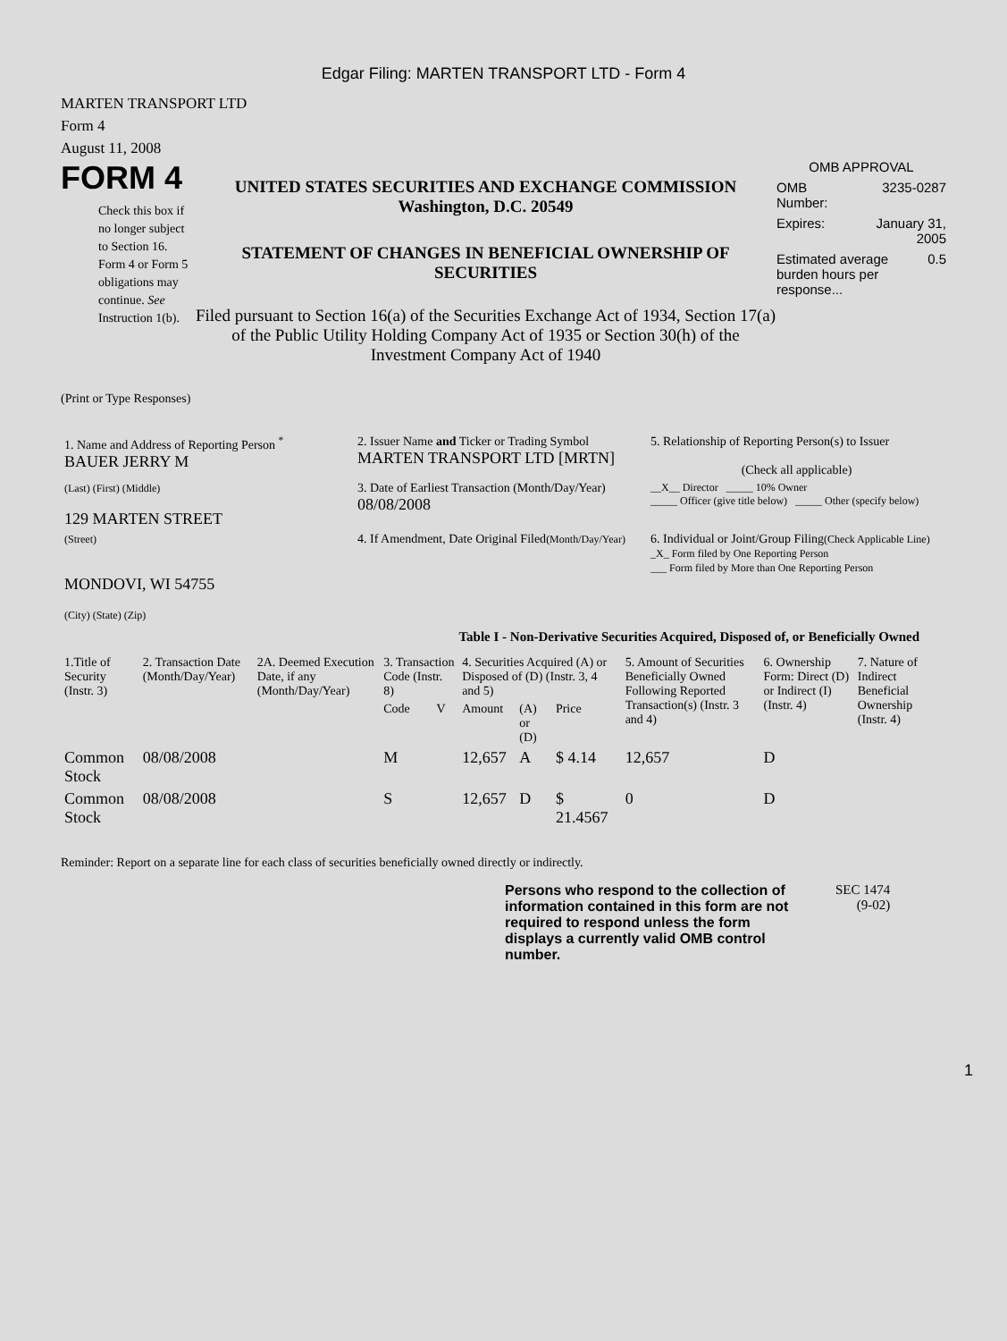Edgar Filing: MARTEN TRANSPORT LTD - Form 4
MARTEN TRANSPORT LTD
Form 4
August 11, 2008
FORM 4
Check this box if no longer subject to Section 16. Form 4 or Form 5 obligations may continue. See Instruction 1(b).
UNITED STATES SECURITIES AND EXCHANGE COMMISSION
Washington, D.C. 20549
STATEMENT OF CHANGES IN BENEFICIAL OWNERSHIP OF SECURITIES
Filed pursuant to Section 16(a) of the Securities Exchange Act of 1934, Section 17(a) of the Public Utility Holding Company Act of 1935 or Section 30(h) of the Investment Company Act of 1940
OMB APPROVAL
OMB
Number: 3235-0287
Expires: January 31,
2005
Estimated average burden hours per response... 0.5
(Print or Type Responses)
| 1. Name and Address of Reporting Person <sup>*</sup> BAUER JERRY M | 2. Issuer Name and Ticker or Trading Symbol MARTEN TRANSPORT LTD [MRTN] | 5. Relationship of Reporting Person(s) to Issuer (Check all applicable) |
| (Last) (First) (Middle) 129 MARTEN STREET | 3. Date of Earliest Transaction (Month/Day/Year) 08/08/2008 | __X__ Director _____ 10% Owner _____ Officer (give title below) _____ Other (specify below) |
| (Street) MONDOVI, WI 54755 (City) (State) (Zip) | 4. If Amendment, Date Original Filed (Month/Day/Year) | 6. Individual or Joint/Group Filing (Check Applicable Line) _X_ Form filed by One Reporting Person ___ Form filed by More than One Reporting Person |
Table I - Non-Derivative Securities Acquired, Disposed of, or Beneficially Owned
| 1.Title of Security (Instr. 3) | 2. Transaction Date (Month/Day/Year) | 2A. Deemed Execution Date, if any (Month/Day/Year) | 3. Transaction Code (Instr. 8) | | 4. Securities Acquired (A) or Disposed of (D) (Instr. 3, 4 and 5) | | | 5. Amount of Securities Beneficially Owned Following Reported Transaction(s) (Instr. 3 and 4) | 6. Ownership Form: Direct (D) or Indirect (I) (Instr. 4) | 7. Nature of Indirect Beneficial Ownership (Instr. 4) |
| --- | --- | --- | --- | --- | --- | --- | --- | --- | --- | --- |
| | | | Code | V | Amount | (A) or (D) | Price | | | |
| Common Stock | 08/08/2008 | | M | | 12,657 | A | $ 4.14 | 12,657 | D | |
| Common Stock | 08/08/2008 | | S | | 12,657 | D | $ 21.4567 | 0 | D | |
Reminder: Report on a separate line for each class of securities beneficially owned directly or indirectly.
Persons who respond to the collection of information contained in this form are not required to respond unless the form displays a currently valid OMB control number.
SEC 1474
(9-02)
1